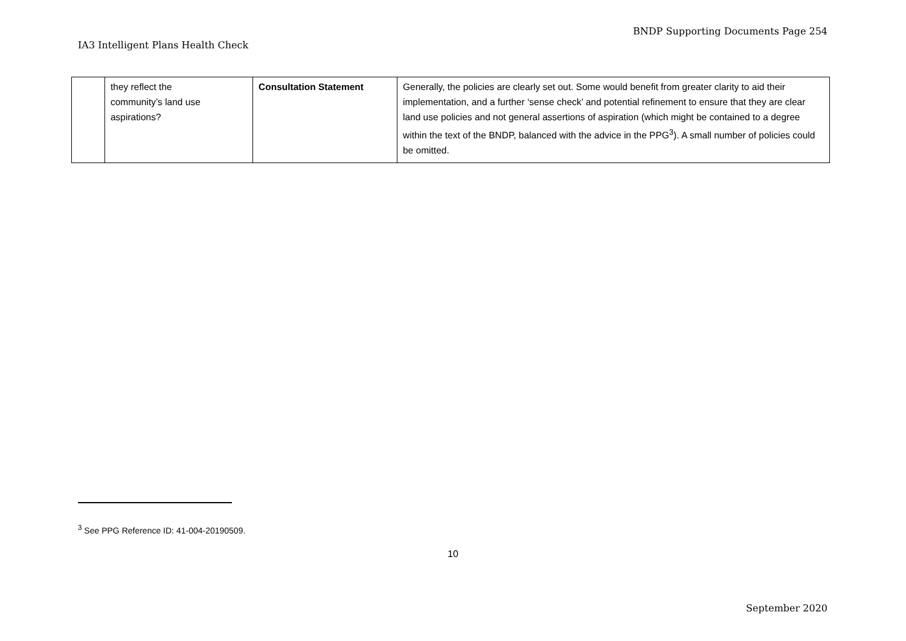BNDP Supporting Documents Page 254
IA3 Intelligent Plans Health Check
| | they reflect the community’s land use aspirations? | Consultation Statement | Generally, the policies are clearly set out. Some would benefit from greater clarity to aid their implementation, and a further ‘sense check’ and potential refinement to ensure that they are clear land use policies and not general assertions of aspiration (which might be contained to a degree within the text of the BNDP, balanced with the advice in the PPG<sup>3</sup>). A small number of policies could be omitted. |
<sup>3</sup> See PPG Reference ID: 41-004-20190509.
10
September 2020